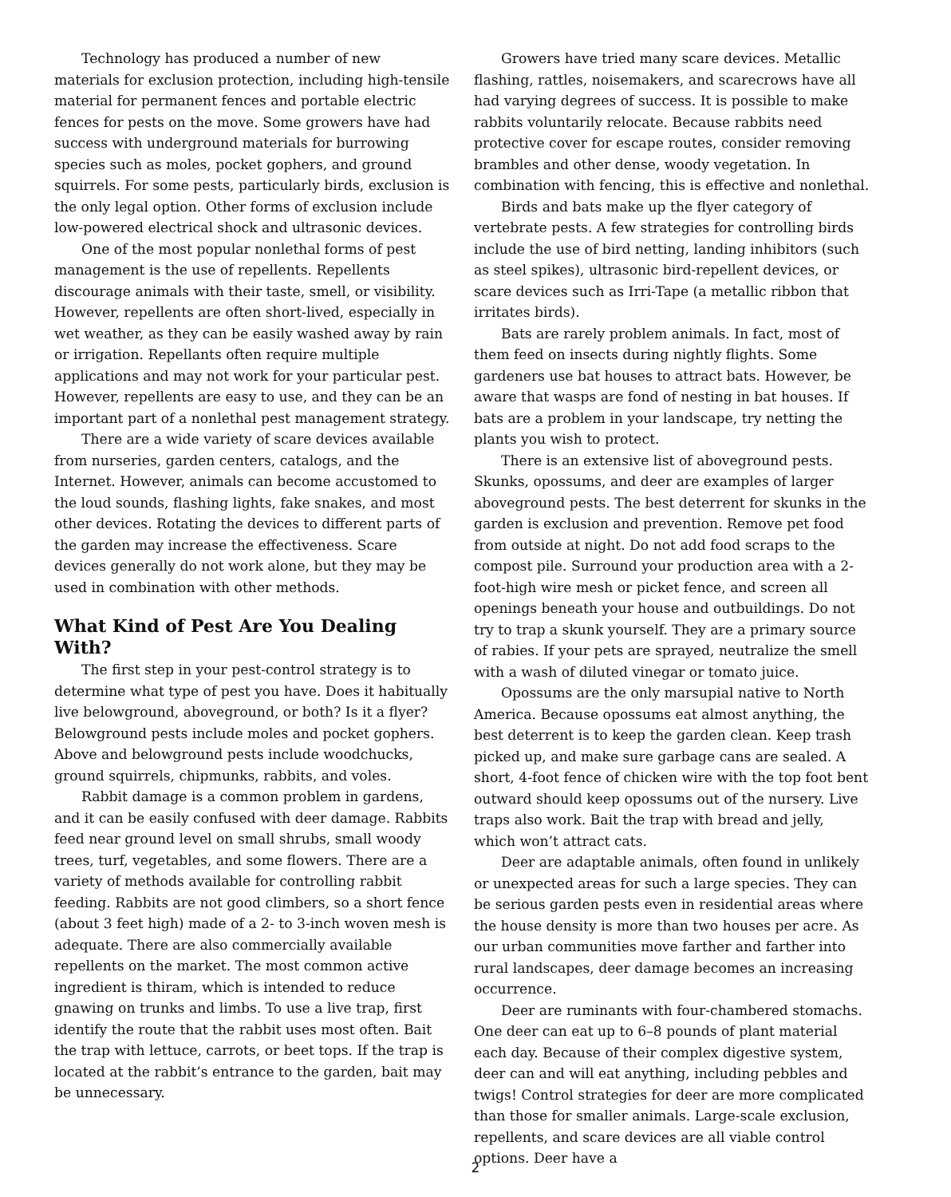Technology has produced a number of new materials for exclusion protection, including high-tensile material for permanent fences and portable electric fences for pests on the move. Some growers have had success with underground materials for burrowing species such as moles, pocket gophers, and ground squirrels. For some pests, particularly birds, exclusion is the only legal option. Other forms of exclusion include low-powered electrical shock and ultrasonic devices.
One of the most popular nonlethal forms of pest management is the use of repellents. Repellents discourage animals with their taste, smell, or visibility. However, repellents are often short-lived, especially in wet weather, as they can be easily washed away by rain or irrigation. Repellants often require multiple applications and may not work for your particular pest. However, repellents are easy to use, and they can be an important part of a nonlethal pest management strategy.
There are a wide variety of scare devices available from nurseries, garden centers, catalogs, and the Internet. However, animals can become accustomed to the loud sounds, flashing lights, fake snakes, and most other devices. Rotating the devices to different parts of the garden may increase the effectiveness. Scare devices generally do not work alone, but they may be used in combination with other methods.
What Kind of Pest Are You Dealing With?
The first step in your pest-control strategy is to determine what type of pest you have. Does it habitually live belowground, aboveground, or both? Is it a flyer? Belowground pests include moles and pocket gophers. Above and belowground pests include woodchucks, ground squirrels, chipmunks, rabbits, and voles.
Rabbit damage is a common problem in gardens, and it can be easily confused with deer damage. Rabbits feed near ground level on small shrubs, small woody trees, turf, vegetables, and some flowers. There are a variety of methods available for controlling rabbit feeding. Rabbits are not good climbers, so a short fence (about 3 feet high) made of a 2- to 3-inch woven mesh is adequate. There are also commercially available repellents on the market. The most common active ingredient is thiram, which is intended to reduce gnawing on trunks and limbs. To use a live trap, first identify the route that the rabbit uses most often. Bait the trap with lettuce, carrots, or beet tops. If the trap is located at the rabbit’s entrance to the garden, bait may be unnecessary.
Growers have tried many scare devices. Metallic flashing, rattles, noisemakers, and scarecrows have all had varying degrees of success. It is possible to make rabbits voluntarily relocate. Because rabbits need protective cover for escape routes, consider removing brambles and other dense, woody vegetation. In combination with fencing, this is effective and nonlethal.
Birds and bats make up the flyer category of vertebrate pests. A few strategies for controlling birds include the use of bird netting, landing inhibitors (such as steel spikes), ultrasonic bird-repellent devices, or scare devices such as Irri-Tape (a metallic ribbon that irritates birds).
Bats are rarely problem animals. In fact, most of them feed on insects during nightly flights. Some gardeners use bat houses to attract bats. However, be aware that wasps are fond of nesting in bat houses. If bats are a problem in your landscape, try netting the plants you wish to protect.
There is an extensive list of aboveground pests. Skunks, opossums, and deer are examples of larger aboveground pests. The best deterrent for skunks in the garden is exclusion and prevention. Remove pet food from outside at night. Do not add food scraps to the compost pile. Surround your production area with a 2-foot-high wire mesh or picket fence, and screen all openings beneath your house and outbuildings. Do not try to trap a skunk yourself. They are a primary source of rabies. If your pets are sprayed, neutralize the smell with a wash of diluted vinegar or tomato juice.
Opossums are the only marsupial native to North America. Because opossums eat almost anything, the best deterrent is to keep the garden clean. Keep trash picked up, and make sure garbage cans are sealed. A short, 4-foot fence of chicken wire with the top foot bent outward should keep opossums out of the nursery. Live traps also work. Bait the trap with bread and jelly, which won’t attract cats.
Deer are adaptable animals, often found in unlikely or unexpected areas for such a large species. They can be serious garden pests even in residential areas where the house density is more than two houses per acre. As our urban communities move farther and farther into rural landscapes, deer damage becomes an increasing occurrence.
Deer are ruminants with four-chambered stomachs. One deer can eat up to 6–8 pounds of plant material each day. Because of their complex digestive system, deer can and will eat anything, including pebbles and twigs! Control strategies for deer are more complicated than those for smaller animals. Large-scale exclusion, repellents, and scare devices are all viable control options. Deer have a
2